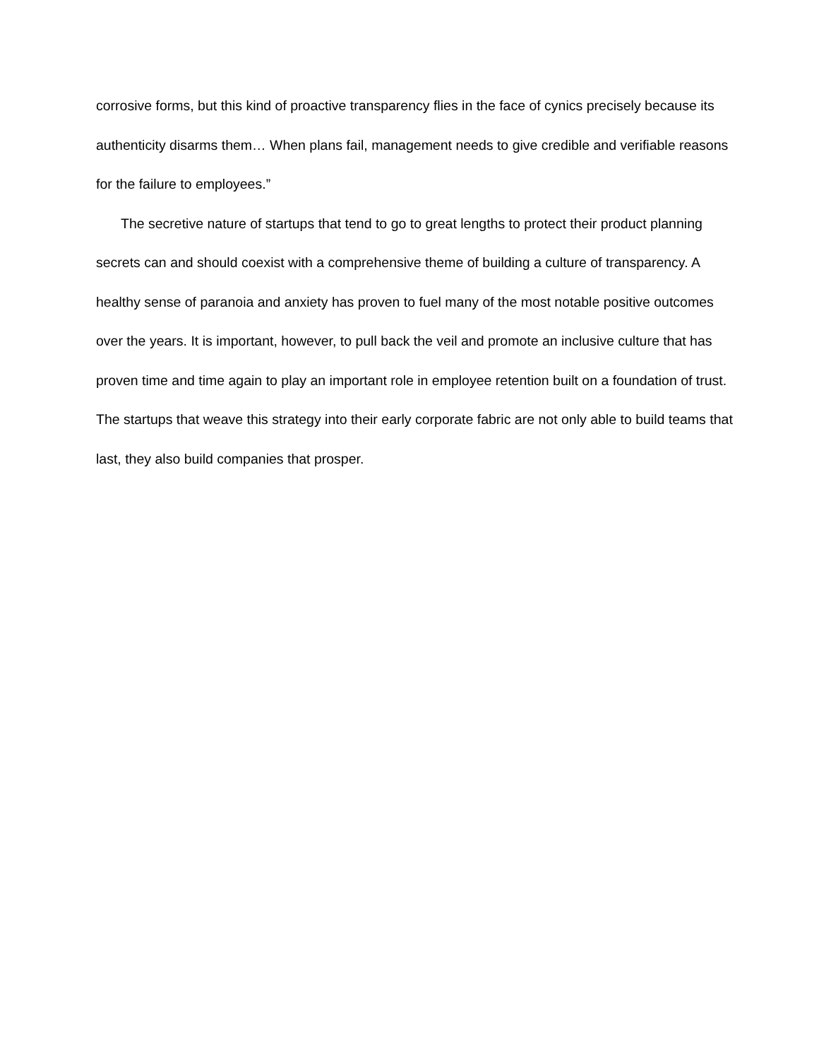corrosive forms, but this kind of proactive transparency flies in the face of cynics precisely because its authenticity disarms them… When plans fail, management needs to give credible and verifiable reasons for the failure to employees.”
The secretive nature of startups that tend to go to great lengths to protect their product planning secrets can and should coexist with a comprehensive theme of building a culture of transparency. A healthy sense of paranoia and anxiety has proven to fuel many of the most notable positive outcomes over the years. It is important, however, to pull back the veil and promote an inclusive culture that has proven time and time again to play an important role in employee retention built on a foundation of trust. The startups that weave this strategy into their early corporate fabric are not only able to build teams that last, they also build companies that prosper.